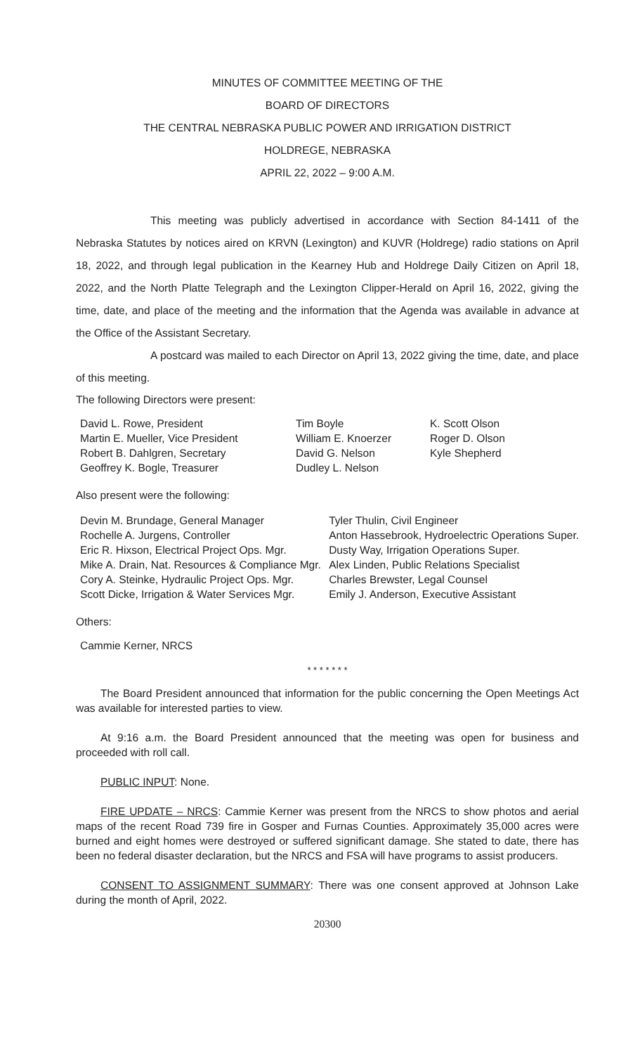MINUTES OF COMMITTEE MEETING OF THE
BOARD OF DIRECTORS
THE CENTRAL NEBRASKA PUBLIC POWER AND IRRIGATION DISTRICT
HOLDREGE, NEBRASKA
APRIL 22, 2022 – 9:00 A.M.
This meeting was publicly advertised in accordance with Section 84-1411 of the Nebraska Statutes by notices aired on KRVN (Lexington) and KUVR (Holdrege) radio stations on April 18, 2022, and through legal publication in the Kearney Hub and Holdrege Daily Citizen on April 18, 2022, and the North Platte Telegraph and the Lexington Clipper-Herald on April 16, 2022, giving the time, date, and place of the meeting and the information that the Agenda was available in advance at the Office of the Assistant Secretary.
A postcard was mailed to each Director on April 13, 2022 giving the time, date, and place of this meeting.
The following Directors were present:
| David L. Rowe, President Martin E. Mueller, Vice President Robert B. Dahlgren, Secretary Geoffrey K. Bogle, Treasurer | Tim Boyle William E. Knoerzer David G. Nelson Dudley L. Nelson | K. Scott Olson Roger D. Olson Kyle Shepherd |
Also present were the following:
| Devin M. Brundage, General Manager Rochelle A. Jurgens, Controller Eric R. Hixson, Electrical Project Ops. Mgr. Mike A. Drain, Nat. Resources & Compliance Mgr. Cory A. Steinke, Hydraulic Project Ops. Mgr. Scott Dicke, Irrigation & Water Services Mgr. | Tyler Thulin, Civil Engineer Anton Hassebrook, Hydroelectric Operations Super. Dusty Way, Irrigation Operations Super. Alex Linden, Public Relations Specialist Charles Brewster, Legal Counsel Emily J. Anderson, Executive Assistant |
Others:
Cammie Kerner, NRCS
* * * * * * *
The Board President announced that information for the public concerning the Open Meetings Act was available for interested parties to view.
At 9:16 a.m. the Board President announced that the meeting was open for business and proceeded with roll call.
PUBLIC INPUT: None.
FIRE UPDATE – NRCS: Cammie Kerner was present from the NRCS to show photos and aerial maps of the recent Road 739 fire in Gosper and Furnas Counties. Approximately 35,000 acres were burned and eight homes were destroyed or suffered significant damage. She stated to date, there has been no federal disaster declaration, but the NRCS and FSA will have programs to assist producers.
CONSENT TO ASSIGNMENT SUMMARY: There was one consent approved at Johnson Lake during the month of April, 2022.
20300